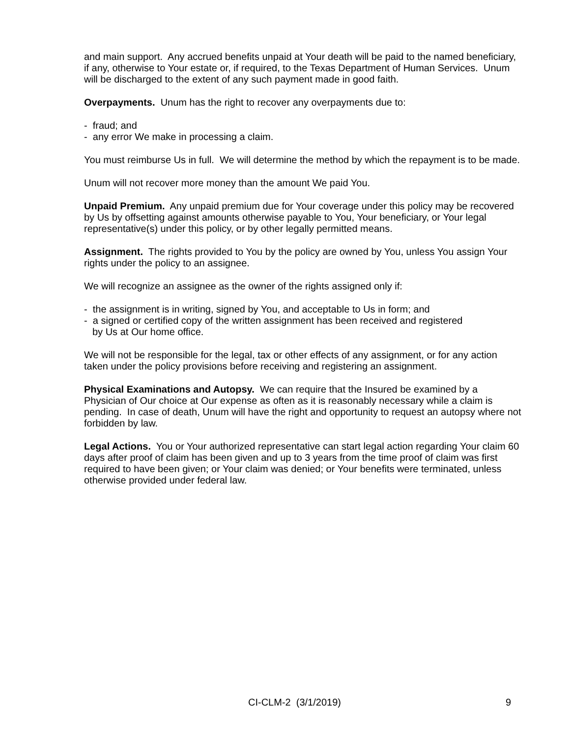and main support. Any accrued benefits unpaid at Your death will be paid to the named beneficiary, if any, otherwise to Your estate or, if required, to the Texas Department of Human Services. Unum will be discharged to the extent of any such payment made in good faith.
Overpayments. Unum has the right to recover any overpayments due to:
- fraud; and
- any error We make in processing a claim.
You must reimburse Us in full. We will determine the method by which the repayment is to be made.
Unum will not recover more money than the amount We paid You.
Unpaid Premium. Any unpaid premium due for Your coverage under this policy may be recovered by Us by offsetting against amounts otherwise payable to You, Your beneficiary, or Your legal representative(s) under this policy, or by other legally permitted means.
Assignment. The rights provided to You by the policy are owned by You, unless You assign Your rights under the policy to an assignee.
We will recognize an assignee as the owner of the rights assigned only if:
- the assignment is in writing, signed by You, and acceptable to Us in form; and
- a signed or certified copy of the written assignment has been received and registered
by Us at Our home office.
We will not be responsible for the legal, tax or other effects of any assignment, or for any action taken under the policy provisions before receiving and registering an assignment.
Physical Examinations and Autopsy. We can require that the Insured be examined by a Physician of Our choice at Our expense as often as it is reasonably necessary while a claim is pending. In case of death, Unum will have the right and opportunity to request an autopsy where not forbidden by law.
Legal Actions. You or Your authorized representative can start legal action regarding Your claim 60 days after proof of claim has been given and up to 3 years from the time proof of claim was first required to have been given; or Your claim was denied; or Your benefits were terminated, unless otherwise provided under federal law.
CI-CLM-2 (3/1/2019) 9